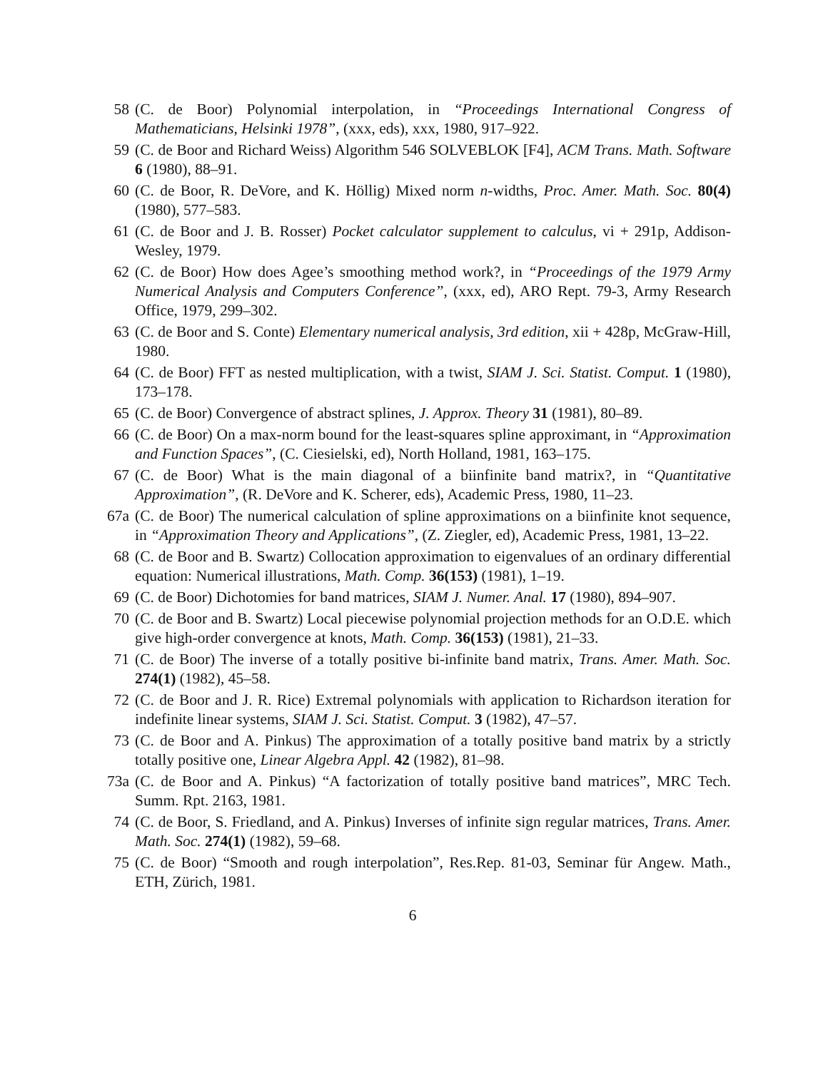58 (C. de Boor) Polynomial interpolation, in “Proceedings International Congress of Mathematicians, Helsinki 1978”, (xxx, eds), xxx, 1980, 917–922.
59 (C. de Boor and Richard Weiss) Algorithm 546 SOLVEBLOK [F4], ACM Trans. Math. Software 6 (1980), 88–91.
60 (C. de Boor, R. DeVore, and K. Höllig) Mixed norm n-widths, Proc. Amer. Math. Soc. 80(4) (1980), 577–583.
61 (C. de Boor and J. B. Rosser) Pocket calculator supplement to calculus, vi + 291p, Addison-Wesley, 1979.
62 (C. de Boor) How does Agee’s smoothing method work?, in “Proceedings of the 1979 Army Numerical Analysis and Computers Conference”, (xxx, ed), ARO Rept. 79-3, Army Research Office, 1979, 299–302.
63 (C. de Boor and S. Conte) Elementary numerical analysis, 3rd edition, xii + 428p, McGraw-Hill, 1980.
64 (C. de Boor) FFT as nested multiplication, with a twist, SIAM J. Sci. Statist. Comput. 1 (1980), 173–178.
65 (C. de Boor) Convergence of abstract splines, J. Approx. Theory 31 (1981), 80–89.
66 (C. de Boor) On a max-norm bound for the least-squares spline approximant, in “Approximation and Function Spaces”, (C. Ciesielski, ed), North Holland, 1981, 163–175.
67 (C. de Boor) What is the main diagonal of a biinfinite band matrix?, in “Quantitative Approximation”, (R. DeVore and K. Scherer, eds), Academic Press, 1980, 11–23.
67a (C. de Boor) The numerical calculation of spline approximations on a biinfinite knot sequence, in “Approximation Theory and Applications”, (Z. Ziegler, ed), Academic Press, 1981, 13–22.
68 (C. de Boor and B. Swartz) Collocation approximation to eigenvalues of an ordinary differential equation: Numerical illustrations, Math. Comp. 36(153) (1981), 1–19.
69 (C. de Boor) Dichotomies for band matrices, SIAM J. Numer. Anal. 17 (1980), 894–907.
70 (C. de Boor and B. Swartz) Local piecewise polynomial projection methods for an O.D.E. which give high-order convergence at knots, Math. Comp. 36(153) (1981), 21–33.
71 (C. de Boor) The inverse of a totally positive bi-infinite band matrix, Trans. Amer. Math. Soc. 274(1) (1982), 45–58.
72 (C. de Boor and J. R. Rice) Extremal polynomials with application to Richardson iteration for indefinite linear systems, SIAM J. Sci. Statist. Comput. 3 (1982), 47–57.
73 (C. de Boor and A. Pinkus) The approximation of a totally positive band matrix by a strictly totally positive one, Linear Algebra Appl. 42 (1982), 81–98.
73a (C. de Boor and A. Pinkus) “A factorization of totally positive band matrices”, MRC Tech. Summ. Rpt. 2163, 1981.
74 (C. de Boor, S. Friedland, and A. Pinkus) Inverses of infinite sign regular matrices, Trans. Amer. Math. Soc. 274(1) (1982), 59–68.
75 (C. de Boor) “Smooth and rough interpolation”, Res.Rep. 81-03, Seminar für Angew. Math., ETH, Zürich, 1981.
6